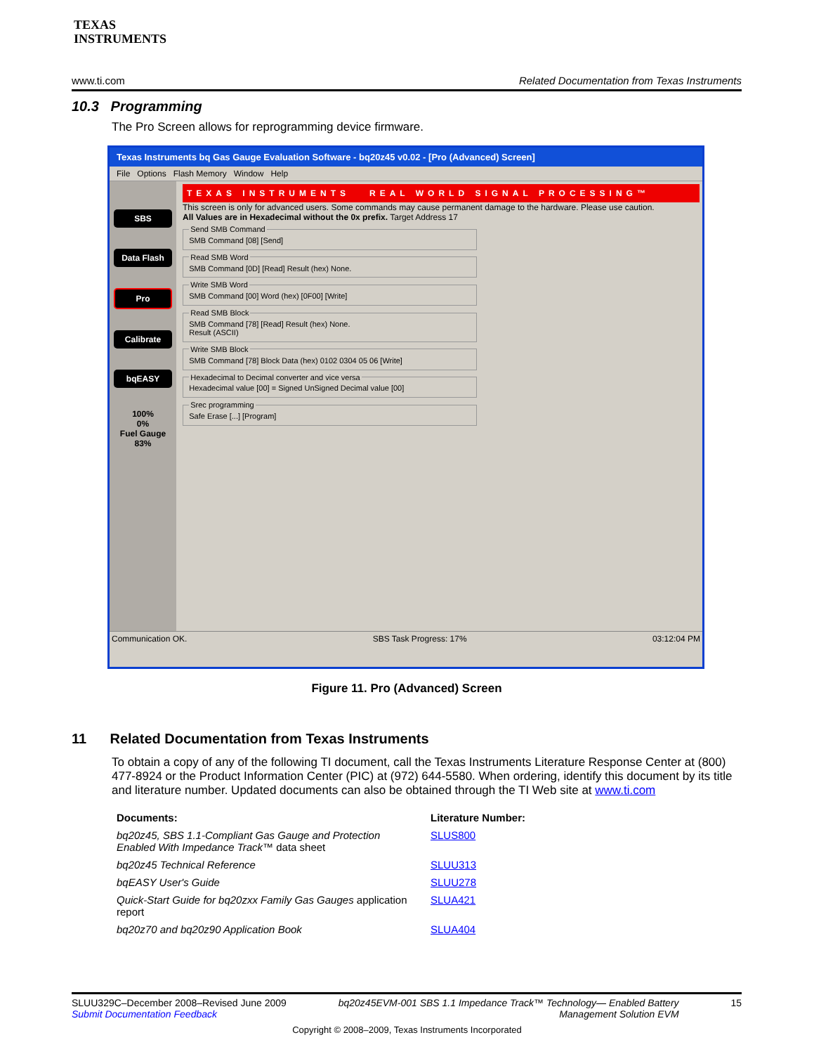TEXAS
INSTRUMENTS
www.ti.com Related Documentation from Texas Instruments
10.3 Programming
The Pro Screen allows for reprogramming device firmware.
Texas Instruments bq Gas Gauge Evaluation Software - bq20z45 v0.02 - [Pro (Advanced) Screen]
File Options Flash Memory Window Help
SBS
Data Flash
Pro
Calibrate
bqEASY
100%
0%
Fuel Gauge
83%
TEXAS INSTRUMENTS REAL WORLD SIGNAL PROCESSING™
This screen is only for advanced users. Some commands may cause permanent damage to the hardware. Please use caution.
All Values are in Hexadecimal without the 0x prefix. Target Address 17
Send SMB CommandSMB Command [08] [Send] Read SMB WordSMB Command [0D] [Read] Result (hex) None. Write SMB WordSMB Command [00] Word (hex) [0F00] [Write] Read SMB BlockSMB Command [78] [Read] Result (hex) None.
Result (ASCII) Write SMB BlockSMB Command [78] Block Data (hex) 0102 0304 05 06 [Write] Hexadecimal to Decimal converter and vice versaHexadecimal value [00] = Signed UnSigned Decimal value [00] Srec programmingSafe Erase [...] [Program]
Communication OK. SBS Task Progress: 17% 03:12:04 PM
Figure 11. Pro (Advanced) Screen
11 Related Documentation from Texas Instruments
To obtain a copy of any of the following TI document, call the Texas Instruments Literature Response Center at (800) 477-8924 or the Product Information Center (PIC) at (972) 644-5580. When ordering, identify this document by its title and literature number. Updated documents can also be obtained through the TI Web site at www.ti.com
| Documents: | Literature Number: |
| --- | --- |
| bq20z45, SBS 1.1-Compliant Gas Gauge and Protection Enabled With Impedance Track™ data sheet | SLUS800 |
| bq20z45 Technical Reference | SLUU313 |
| bqEASY User's Guide | SLUU278 |
| Quick-Start Guide for bq20zxx Family Gas Gauges application report | SLUA421 |
| bq20z70 and bq20z90 Application Book | SLUA404 |
SLUU329C–December 2008–Revised June 2009
Submit Documentation Feedback bq20z45EVM-001 SBS 1.1 Impedance Track™ Technology— Enabled Battery
Management Solution EVM 15
Copyright © 2008–2009, Texas Instruments Incorporated